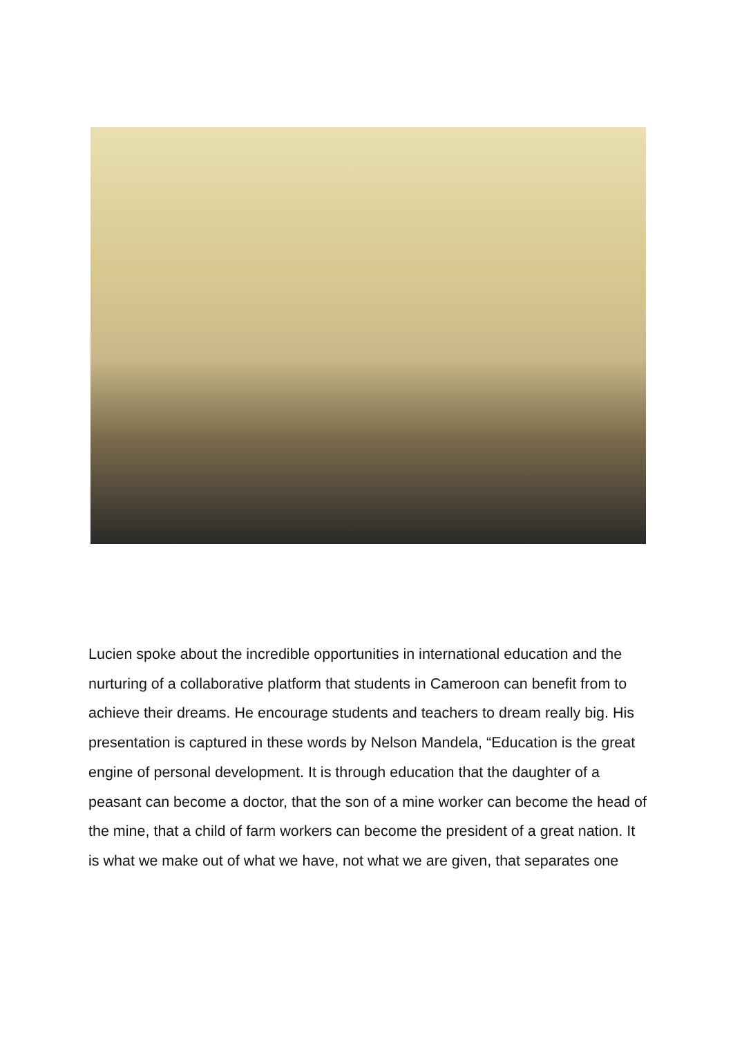Lucien spoke about the incredible opportunities in international education and the nurturing of a collaborative platform that students in Cameroon can benefit from to achieve their dreams. He encourage students and teachers to dream really big. His presentation is captured in these words by Nelson Mandela, “Education is the great engine of personal development. It is through education that the daughter of a peasant can become a doctor, that the son of a mine worker can become the head of the mine, that a child of farm workers can become the president of a great nation. It is what we make out of what we have, not what we are given, that separates one